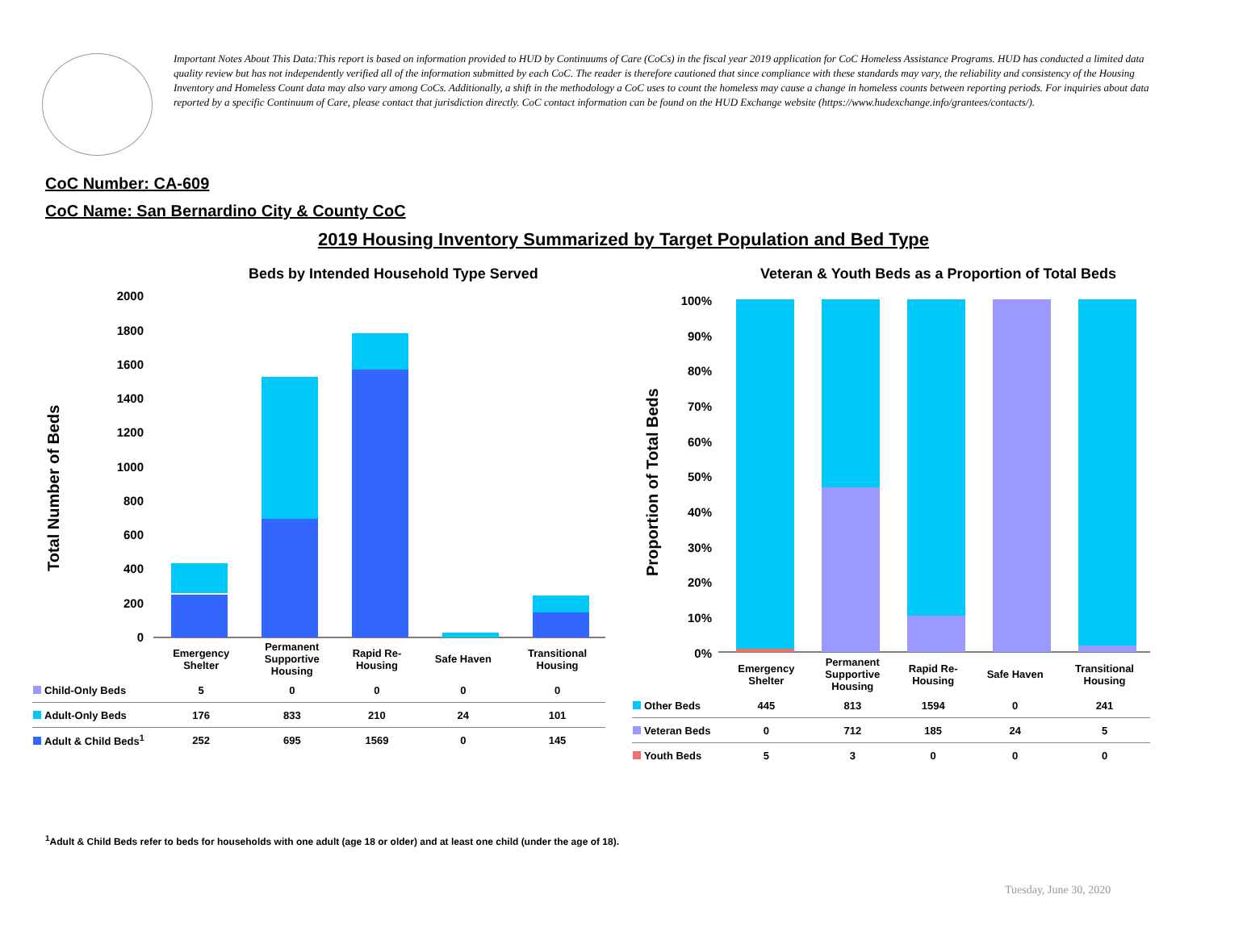Important Notes About This Data:This report is based on information provided to HUD by Continuums of Care (CoCs) in the fiscal year 2019 application for CoC Homeless Assistance Programs. HUD has conducted a limited data quality review but has not independently verified all of the information submitted by each CoC. The reader is therefore cautioned that since compliance with these standards may vary, the reliability and consistency of the Housing Inventory and Homeless Count data may also vary among CoCs. Additionally, a shift in the methodology a CoC uses to count the homeless may cause a change in homeless counts between reporting periods. For inquiries about data reported by a specific Continuum of Care, please contact that jurisdiction directly. CoC contact information can be found on the HUD Exchange website (https://www.hudexchange.info/grantees/contacts/).
CoC Number: CA-609
CoC Name: San Bernardino City & County CoC
2019 Housing Inventory Summarized by Target Population and Bed Type
Beds by Intended Household Type Served
Veteran & Youth Beds as a Proportion of Total Beds
Total Number of Beds Proportion of Total Beds
2000
1800
1600
1400
1200
1000
800
600
400
200
0
100%
90%
80%
70%
60%
50%
40%
30%
20%
10%
0%
| | Emergency Shelter | Permanent Supportive Housing | Rapid Re- Housing | Safe Haven | Transitional Housing |
| Child-Only Beds | 5 | 0 | 0 | 0 | 0 |
| Adult-Only Beds | 176 | 833 | 210 | 24 | 101 |
| Adult & Child Beds<sup>1</sup> | 252 | 695 | 1569 | 0 | 145 |
| | Emergency Shelter | Permanent Supportive Housing | Rapid Re- Housing | Safe Haven | Transitional Housing |
| Other Beds | 445 | 813 | 1594 | 0 | 241 |
| Veteran Beds | 0 | 712 | 185 | 24 | 5 |
| Youth Beds | 5 | 3 | 0 | 0 | 0 |
<sup>1</sup> Adult & Child Beds refer to beds for households with one adult (age 18 or older) and at least one child (under the age of 18).
Tuesday, June 30, 2020